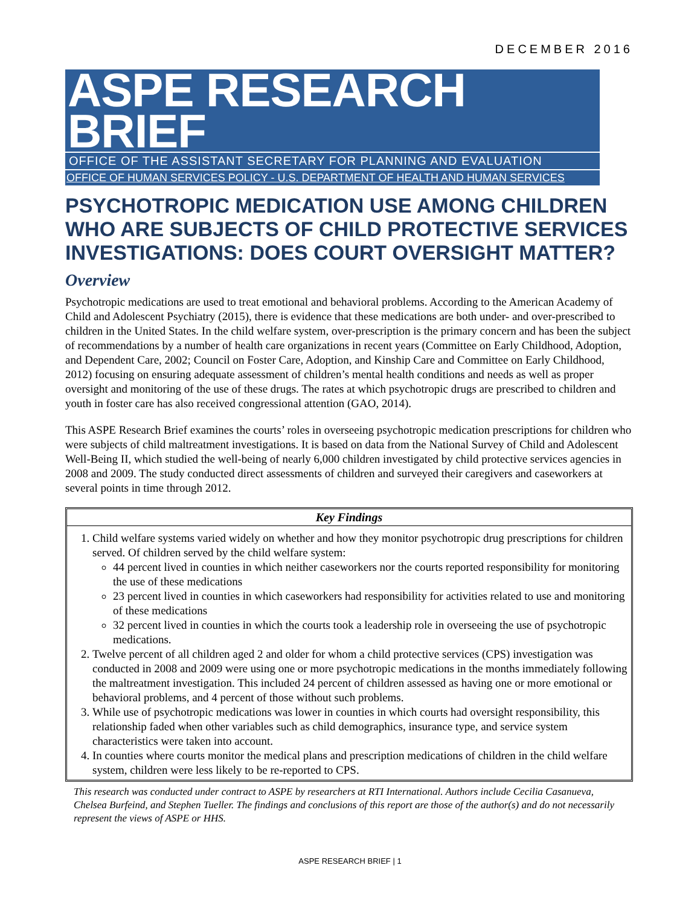DECEMBER 2016
ASPE RESEARCH BRIEF
OFFICE OF THE ASSISTANT SECRETARY FOR PLANNING AND EVALUATION
OFFICE OF HUMAN SERVICES POLICY - U.S. DEPARTMENT OF HEALTH AND HUMAN SERVICES
PSYCHOTROPIC MEDICATION USE AMONG CHILDREN WHO ARE SUBJECTS OF CHILD PROTECTIVE SERVICES INVESTIGATIONS: DOES COURT OVERSIGHT MATTER?
Overview
Psychotropic medications are used to treat emotional and behavioral problems. According to the American Academy of Child and Adolescent Psychiatry (2015), there is evidence that these medications are both under- and over-prescribed to children in the United States. In the child welfare system, over-prescription is the primary concern and has been the subject of recommendations by a number of health care organizations in recent years (Committee on Early Childhood, Adoption, and Dependent Care, 2002; Council on Foster Care, Adoption, and Kinship Care and Committee on Early Childhood, 2012) focusing on ensuring adequate assessment of children’s mental health conditions and needs as well as proper oversight and monitoring of the use of these drugs. The rates at which psychotropic drugs are prescribed to children and youth in foster care has also received congressional attention (GAO, 2014).
This ASPE Research Brief examines the courts’ roles in overseeing psychotropic medication prescriptions for children who were subjects of child maltreatment investigations. It is based on data from the National Survey of Child and Adolescent Well-Being II, which studied the well-being of nearly 6,000 children investigated by child protective services agencies in 2008 and 2009. The study conducted direct assessments of children and surveyed their caregivers and caseworkers at several points in time through 2012.
Key Findings
1. Child welfare systems varied widely on whether and how they monitor psychotropic drug prescriptions for children served. Of children served by the child welfare system:
44 percent lived in counties in which neither caseworkers nor the courts reported responsibility for monitoring the use of these medications
23 percent lived in counties in which caseworkers had responsibility for activities related to use and monitoring of these medications
32 percent lived in counties in which the courts took a leadership role in overseeing the use of psychotropic medications.
2. Twelve percent of all children aged 2 and older for whom a child protective services (CPS) investigation was conducted in 2008 and 2009 were using one or more psychotropic medications in the months immediately following the maltreatment investigation. This included 24 percent of children assessed as having one or more emotional or behavioral problems, and 4 percent of those without such problems.
3. While use of psychotropic medications was lower in counties in which courts had oversight responsibility, this relationship faded when other variables such as child demographics, insurance type, and service system characteristics were taken into account.
4. In counties where courts monitor the medical plans and prescription medications of children in the child welfare system, children were less likely to be re-reported to CPS.
This research was conducted under contract to ASPE by researchers at RTI International. Authors include Cecilia Casanueva, Chelsea Burfeind, and Stephen Tueller. The findings and conclusions of this report are those of the author(s) and do not necessarily represent the views of ASPE or HHS.
ASPE RESEARCH BRIEF | 1